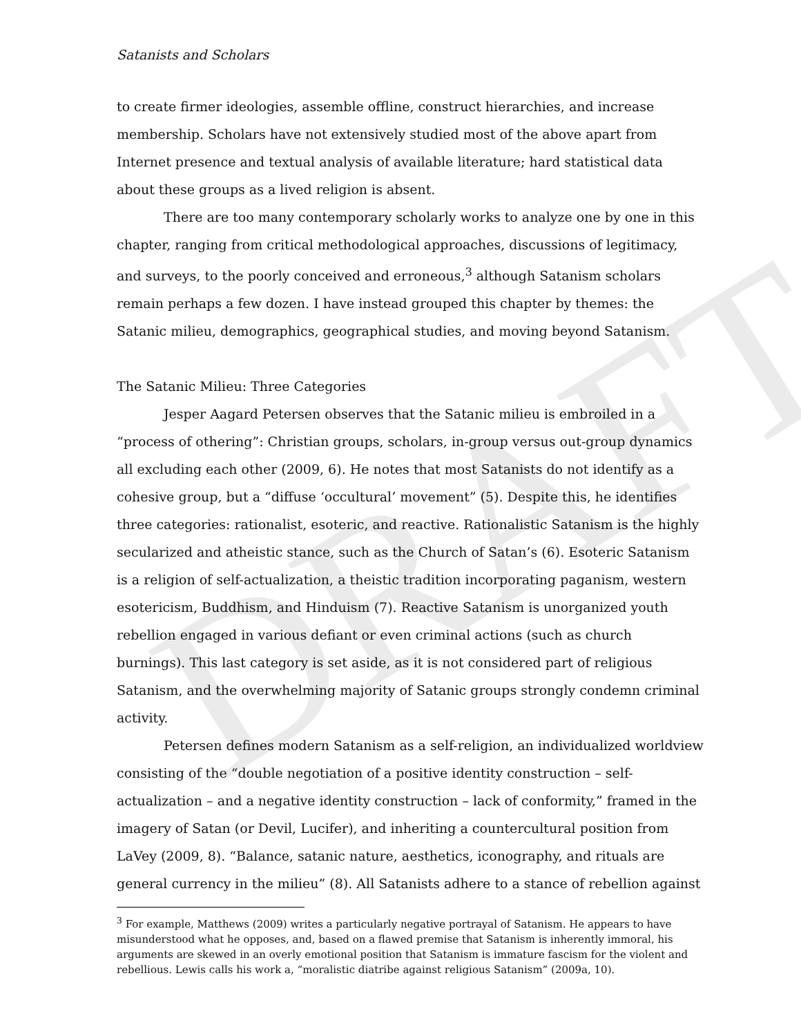DRAFT
Satanists and Scholars
to create firmer ideologies, assemble offline, construct hierarchies, and increase membership. Scholars have not extensively studied most of the above apart from Internet presence and textual analysis of available literature; hard statistical data about these groups as a lived religion is absent.
There are too many contemporary scholarly works to analyze one by one in this chapter, ranging from critical methodological approaches, discussions of legitimacy, and surveys, to the poorly conceived and erroneous,<sup>3</sup> although Satanism scholars remain perhaps a few dozen. I have instead grouped this chapter by themes: the Satanic milieu, demographics, geographical studies, and moving beyond Satanism.
The Satanic Milieu: Three Categories
Jesper Aagard Petersen observes that the Satanic milieu is embroiled in a “process of othering”: Christian groups, scholars, in-group versus out-group dynamics all excluding each other (2009, 6). He notes that most Satanists do not identify as a cohesive group, but a “diffuse ‘occultural’ movement” (5). Despite this, he identifies three categories: rationalist, esoteric, and reactive. Rationalistic Satanism is the highly secularized and atheistic stance, such as the Church of Satan’s (6). Esoteric Satanism is a religion of self-actualization, a theistic tradition incorporating paganism, western esotericism, Buddhism, and Hinduism (7). Reactive Satanism is unorganized youth rebellion engaged in various defiant or even criminal actions (such as church burnings). This last category is set aside, as it is not considered part of religious Satanism, and the overwhelming majority of Satanic groups strongly condemn criminal activity.
Petersen defines modern Satanism as a self-religion, an individualized worldview consisting of the “double negotiation of a positive identity construction – self-actualization – and a negative identity construction – lack of conformity,” framed in the imagery of Satan (or Devil, Lucifer), and inheriting a countercultural position from LaVey (2009, 8). “Balance, satanic nature, aesthetics, iconography, and rituals are general currency in the milieu” (8). All Satanists adhere to a stance of rebellion against
<sup>3</sup> For example, Matthews (2009) writes a particularly negative portrayal of Satanism. He appears to have misunderstood what he opposes, and, based on a flawed premise that Satanism is inherently immoral, his arguments are skewed in an overly emotional position that Satanism is immature fascism for the violent and rebellious. Lewis calls his work a, “moralistic diatribe against religious Satanism” (2009a, 10).